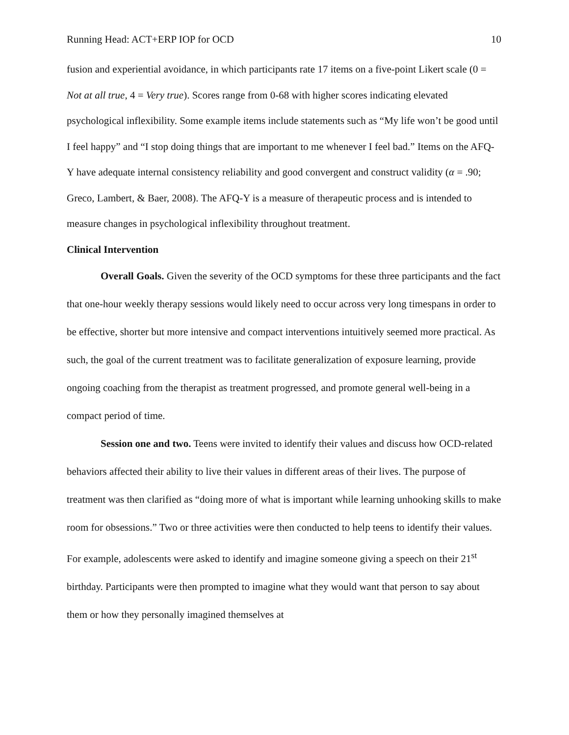Running Head: ACT+ERP IOP for OCD 10
fusion and experiential avoidance, in which participants rate 17 items on a five-point Likert scale (0 = Not at all true, 4 = Very true). Scores range from 0-68 with higher scores indicating elevated psychological inflexibility. Some example items include statements such as “My life won’t be good until I feel happy” and “I stop doing things that are important to me whenever I feel bad.” Items on the AFQ-Y have adequate internal consistency reliability and good convergent and construct validity (α = .90; Greco, Lambert, & Baer, 2008). The AFQ-Y is a measure of therapeutic process and is intended to measure changes in psychological inflexibility throughout treatment.
Clinical Intervention
Overall Goals. Given the severity of the OCD symptoms for these three participants and the fact that one-hour weekly therapy sessions would likely need to occur across very long timespans in order to be effective, shorter but more intensive and compact interventions intuitively seemed more practical. As such, the goal of the current treatment was to facilitate generalization of exposure learning, provide ongoing coaching from the therapist as treatment progressed, and promote general well-being in a compact period of time.
Session one and two. Teens were invited to identify their values and discuss how OCD-related behaviors affected their ability to live their values in different areas of their lives. The purpose of treatment was then clarified as “doing more of what is important while learning unhooking skills to make room for obsessions.” Two or three activities were then conducted to help teens to identify their values. For example, adolescents were asked to identify and imagine someone giving a speech on their 21<sup>st</sup> birthday. Participants were then prompted to imagine what they would want that person to say about them or how they personally imagined themselves at